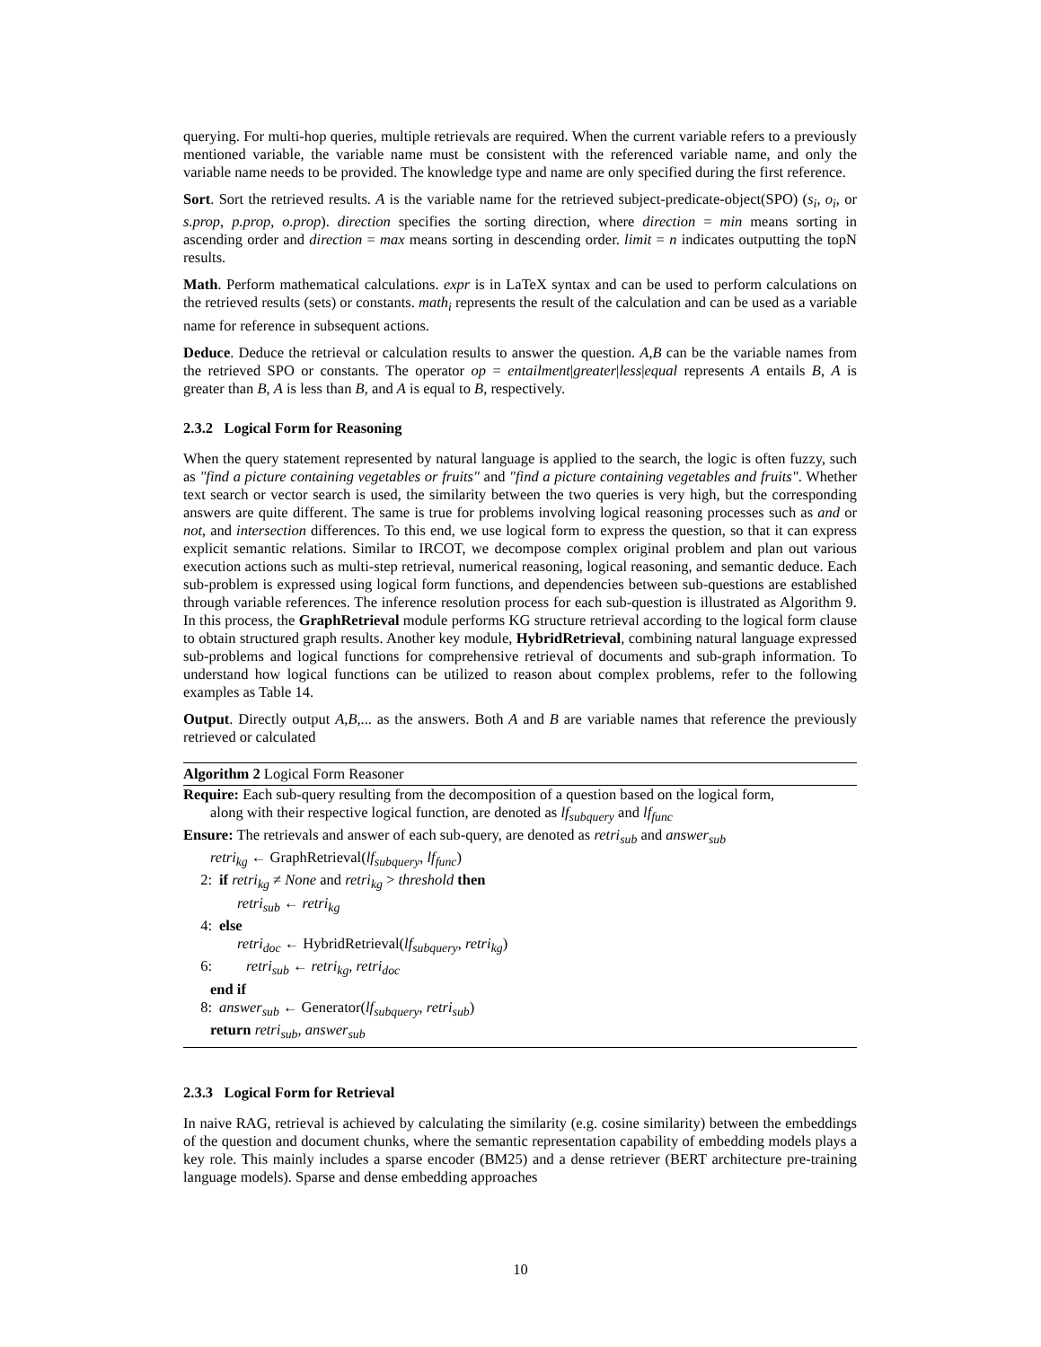querying. For multi-hop queries, multiple retrievals are required. When the current variable refers to a previously mentioned variable, the variable name must be consistent with the referenced variable name, and only the variable name needs to be provided. The knowledge type and name are only specified during the first reference.
Sort. Sort the retrieved results. A is the variable name for the retrieved subject-predicate-object(SPO) (s<sub>i</sub>, o<sub>i</sub>, or s.prop, p.prop, o.prop). direction specifies the sorting direction, where direction = min means sorting in ascending order and direction = max means sorting in descending order. limit = n indicates outputting the topN results.
Math. Perform mathematical calculations. expr is in LaTeX syntax and can be used to perform calculations on the retrieved results (sets) or constants. math<sub>i</sub> represents the result of the calculation and can be used as a variable name for reference in subsequent actions.
Deduce. Deduce the retrieval or calculation results to answer the question. A,B can be the variable names from the retrieved SPO or constants. The operator op = entailment|greater|less|equal represents A entails B, A is greater than B, A is less than B, and A is equal to B, respectively.
2.3.2 Logical Form for Reasoning
When the query statement represented by natural language is applied to the search, the logic is often fuzzy, such as "find a picture containing vegetables or fruits" and "find a picture containing vegetables and fruits". Whether text search or vector search is used, the similarity between the two queries is very high, but the corresponding answers are quite different. The same is true for problems involving logical reasoning processes such as and or not, and intersection differences. To this end, we use logical form to express the question, so that it can express explicit semantic relations. Similar to IRCOT, we decompose complex original problem and plan out various execution actions such as multi-step retrieval, numerical reasoning, logical reasoning, and semantic deduce. Each sub-problem is expressed using logical form functions, and dependencies between sub-questions are established through variable references. The inference resolution process for each sub-question is illustrated as Algorithm 9. In this process, the GraphRetrieval module performs KG structure retrieval according to the logical form clause to obtain structured graph results. Another key module, HybridRetrieval, combining natural language expressed sub-problems and logical functions for comprehensive retrieval of documents and sub-graph information. To understand how logical functions can be utilized to reason about complex problems, refer to the following examples as Table 14.
Output. Directly output A,B,... as the answers. Both A and B are variable names that reference the previously retrieved or calculated
Algorithm 2 Logical Form Reasoner
Require: Each sub-query resulting from the decomposition of a question based on the logical form,
along with their respective logical function, are denoted as lf<sub>subquery</sub> and lf<sub>func</sub>
Ensure: The retrievals and answer of each sub-query, are denoted as retri<sub>sub</sub> and answer<sub>sub</sub>
retri<sub>kg</sub> ← GraphRetrieval(lf<sub>subquery</sub>, lf<sub>func</sub>)
2: if retri<sub>kg</sub> ≠ None and retri<sub>kg</sub> > threshold then
retri<sub>sub</sub> ← retri<sub>kg</sub>
4: else
retri<sub>doc</sub> ← HybridRetrieval(lf<sub>subquery</sub>, retri<sub>kg</sub>)
6: retri<sub>sub</sub> ← retri<sub>kg</sub>, retri<sub>doc</sub>
end if
8: answer<sub>sub</sub> ← Generator(lf<sub>subquery</sub>, retri<sub>sub</sub>)
return retri<sub>sub</sub>, answer<sub>sub</sub>
2.3.3 Logical Form for Retrieval
In naive RAG, retrieval is achieved by calculating the similarity (e.g. cosine similarity) between the embeddings of the question and document chunks, where the semantic representation capability of embedding models plays a key role. This mainly includes a sparse encoder (BM25) and a dense retriever (BERT architecture pre-training language models). Sparse and dense embedding approaches
10